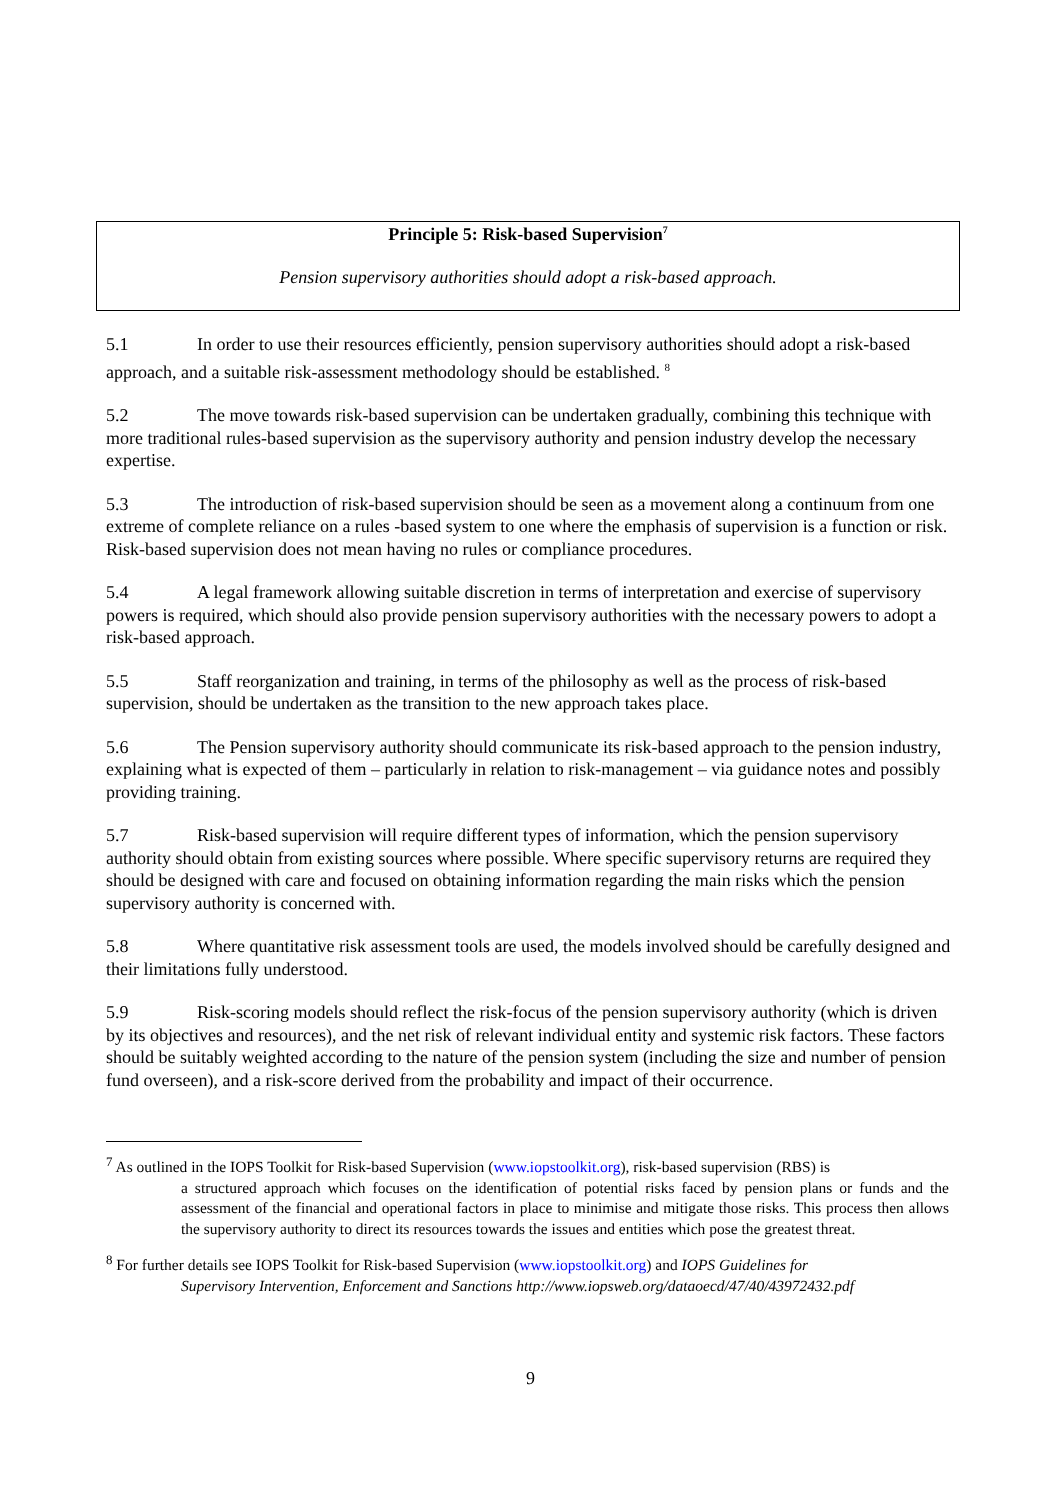Principle 5: Risk-based Supervision<sup>7</sup>
Pension supervisory authorities should adopt a risk-based approach.
5.1 In order to use their resources efficiently, pension supervisory authorities should adopt a risk-based approach, and a suitable risk-assessment methodology should be established. <sup>8</sup>
5.2 The move towards risk-based supervision can be undertaken gradually, combining this technique with more traditional rules-based supervision as the supervisory authority and pension industry develop the necessary expertise.
5.3 The introduction of risk-based supervision should be seen as a movement along a continuum from one extreme of complete reliance on a rules -based system to one where the emphasis of supervision is a function or risk. Risk-based supervision does not mean having no rules or compliance procedures.
5.4 A legal framework allowing suitable discretion in terms of interpretation and exercise of supervisory powers is required, which should also provide pension supervisory authorities with the necessary powers to adopt a risk-based approach.
5.5 Staff reorganization and training, in terms of the philosophy as well as the process of risk-based supervision, should be undertaken as the transition to the new approach takes place.
5.6 The Pension supervisory authority should communicate its risk-based approach to the pension industry, explaining what is expected of them – particularly in relation to risk-management – via guidance notes and possibly providing training.
5.7 Risk-based supervision will require different types of information, which the pension supervisory authority should obtain from existing sources where possible. Where specific supervisory returns are required they should be designed with care and focused on obtaining information regarding the main risks which the pension supervisory authority is concerned with.
5.8 Where quantitative risk assessment tools are used, the models involved should be carefully designed and their limitations fully understood.
5.9 Risk-scoring models should reflect the risk-focus of the pension supervisory authority (which is driven by its objectives and resources), and the net risk of relevant individual entity and systemic risk factors. These factors should be suitably weighted according to the nature of the pension system (including the size and number of pension fund overseen), and a risk-score derived from the probability and impact of their occurrence.
<sup>7</sup> As outlined in the IOPS Toolkit for Risk-based Supervision (www.iopstoolkit.org), risk-based supervision (RBS) is
a structured approach which focuses on the identification of potential risks faced by pension plans or funds and the assessment of the financial and operational factors in place to minimise and mitigate those risks. This process then allows the supervisory authority to direct its resources towards the issues and entities which pose the greatest threat.
<sup>8</sup> For further details see IOPS Toolkit for Risk-based Supervision (www.iopstoolkit.org) and IOPS Guidelines for
Supervisory Intervention, Enforcement and Sanctions http://www.iopsweb.org/dataoecd/47/40/43972432.pdf
9